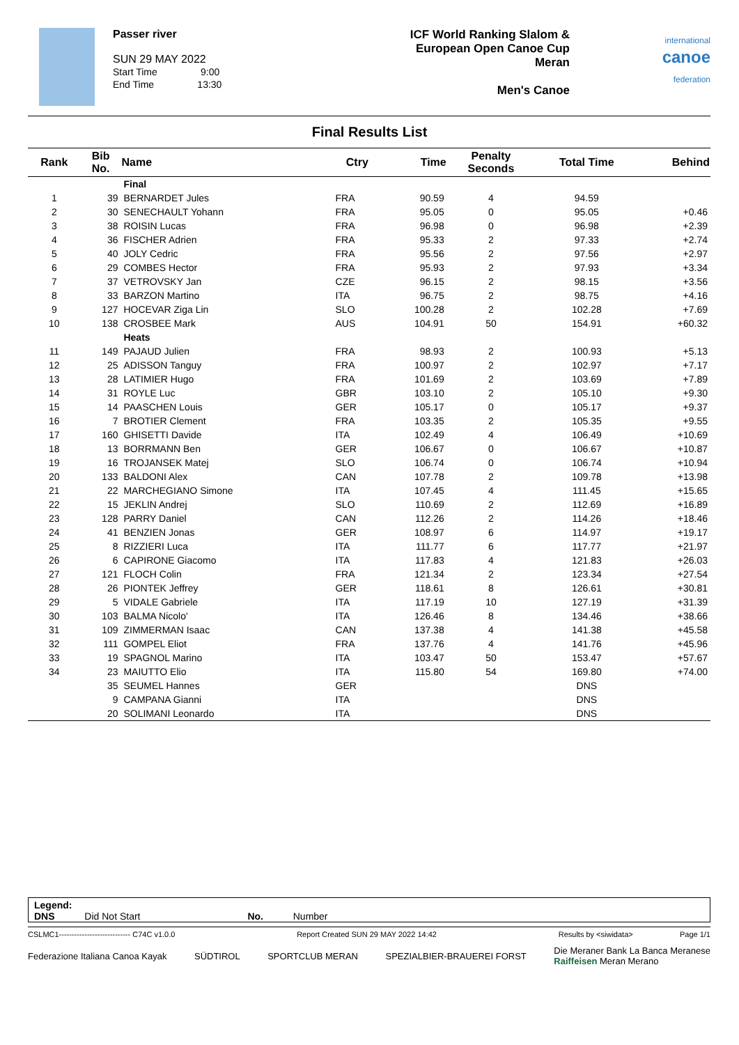Passer river
SUN 29 MAY 2022
Start Time 9:00
End Time 13:30
ICF World Ranking Slalom &
European Open Canoe Cup
Meran
Men's Canoe
international
canoe
federation
Final Results List
| Rank | Bib No. | Name | Ctry | Time | Penalty Seconds | Total Time | Behind |
| --- | --- | --- | --- | --- | --- | --- | --- |
| | | Final | | | | | |
| 1 | 39 | BERNARDET Jules | FRA | 90.59 | 4 | 94.59 | |
| 2 | 30 | SENECHAULT Yohann | FRA | 95.05 | 0 | 95.05 | +0.46 |
| 3 | 38 | ROISIN Lucas | FRA | 96.98 | 0 | 96.98 | +2.39 |
| 4 | 36 | FISCHER Adrien | FRA | 95.33 | 2 | 97.33 | +2.74 |
| 5 | 40 | JOLY Cedric | FRA | 95.56 | 2 | 97.56 | +2.97 |
| 6 | 29 | COMBES Hector | FRA | 95.93 | 2 | 97.93 | +3.34 |
| 7 | 37 | VETROVSKY Jan | CZE | 96.15 | 2 | 98.15 | +3.56 |
| 8 | 33 | BARZON Martino | ITA | 96.75 | 2 | 98.75 | +4.16 |
| 9 | 127 | HOCEVAR Ziga Lin | SLO | 100.28 | 2 | 102.28 | +7.69 |
| 10 | 138 | CROSBEE Mark | AUS | 104.91 | 50 | 154.91 | +60.32 |
| | | Heats | | | | | |
| 11 | 149 | PAJAUD Julien | FRA | 98.93 | 2 | 100.93 | +5.13 |
| 12 | 25 | ADISSON Tanguy | FRA | 100.97 | 2 | 102.97 | +7.17 |
| 13 | 28 | LATIMIER Hugo | FRA | 101.69 | 2 | 103.69 | +7.89 |
| 14 | 31 | ROYLE Luc | GBR | 103.10 | 2 | 105.10 | +9.30 |
| 15 | 14 | PAASCHEN Louis | GER | 105.17 | 0 | 105.17 | +9.37 |
| 16 | 7 | BROTIER Clement | FRA | 103.35 | 2 | 105.35 | +9.55 |
| 17 | 160 | GHISETTI Davide | ITA | 102.49 | 4 | 106.49 | +10.69 |
| 18 | 13 | BORRMANN Ben | GER | 106.67 | 0 | 106.67 | +10.87 |
| 19 | 16 | TROJANSEK Matej | SLO | 106.74 | 0 | 106.74 | +10.94 |
| 20 | 133 | BALDONI Alex | CAN | 107.78 | 2 | 109.78 | +13.98 |
| 21 | 22 | MARCHEGIANO Simone | ITA | 107.45 | 4 | 111.45 | +15.65 |
| 22 | 15 | JEKLIN Andrej | SLO | 110.69 | 2 | 112.69 | +16.89 |
| 23 | 128 | PARRY Daniel | CAN | 112.26 | 2 | 114.26 | +18.46 |
| 24 | 41 | BENZIEN Jonas | GER | 108.97 | 6 | 114.97 | +19.17 |
| 25 | 8 | RIZZIERI Luca | ITA | 111.77 | 6 | 117.77 | +21.97 |
| 26 | 6 | CAPIRONE Giacomo | ITA | 117.83 | 4 | 121.83 | +26.03 |
| 27 | 121 | FLOCH Colin | FRA | 121.34 | 2 | 123.34 | +27.54 |
| 28 | 26 | PIONTEK Jeffrey | GER | 118.61 | 8 | 126.61 | +30.81 |
| 29 | 5 | VIDALE Gabriele | ITA | 117.19 | 10 | 127.19 | +31.39 |
| 30 | 103 | BALMA Nicolo' | ITA | 126.46 | 8 | 134.46 | +38.66 |
| 31 | 109 | ZIMMERMAN Isaac | CAN | 137.38 | 4 | 141.38 | +45.58 |
| 32 | 111 | GOMPEL Eliot | FRA | 137.76 | 4 | 141.76 | +45.96 |
| 33 | 19 | SPAGNOL Marino | ITA | 103.47 | 50 | 153.47 | +57.67 |
| 34 | 23 | MAIUTTO Elio | ITA | 115.80 | 54 | 169.80 | +74.00 |
| | 35 | SEUMEL Hannes | GER | | | DNS | |
| | 9 | CAMPANA Gianni | ITA | | | DNS | |
| | 20 | SOLIMANI Leonardo | ITA | | | DNS | |
Legend:
DNS Did Not Start No. Number
CSLMC1---------------------------- C74C v1.0.0 Report Created SUN 29 MAY 2022 14:42 Results by <siwidata> Page 1/1
Federazione Italiana Canoa Kayak SÜDTIROL SPORTCLUB MERAN SPEZIALBIER-BRAUEREI FORST Die Meraner Bank La Banca Meranese
Raiffeisen Meran Merano